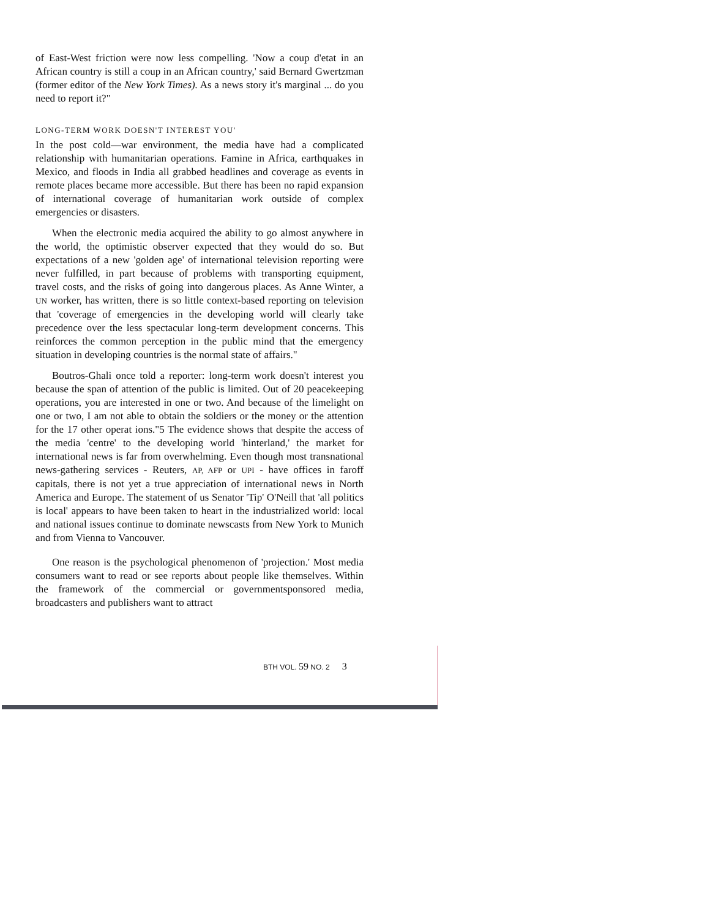of East-West friction were now less compelling. 'Now a coup d'etat in an African country is still a coup in an African country,' said Bernard Gwertzman (former editor of the New York Times). As a news story it's marginal ... do you need to report it?"
LONG-TERM WORK DOESN'T INTEREST YOU'
In the post cold—war environment, the media have had a complicated relationship with humanitarian operations. Famine in Africa, earthquakes in Mexico, and floods in India all grabbed headlines and coverage as events in remote places became more accessible. But there has been no rapid expansion of international coverage of humanitarian work outside of complex emergencies or disasters.
When the electronic media acquired the ability to go almost anywhere in the world, the optimistic observer expected that they would do so. But expectations of a new 'golden age' of international television reporting were never fulfilled, in part because of problems with transporting equipment, travel costs, and the risks of going into dangerous places. As Anne Winter, a UN worker, has written, there is so little context-based reporting on television that 'coverage of emergencies in the developing world will clearly take precedence over the less spectacular long-term development concerns. This reinforces the common perception in the public mind that the emergency situation in developing countries is the normal state of affairs."
Boutros-Ghali once told a reporter: long-term work doesn't interest you because the span of attention of the public is limited. Out of 20 peacekeeping operations, you are interested in one or two. And because of the limelight on one or two, I am not able to obtain the soldiers or the money or the attention for the 17 other operat ions."5 The evidence shows that despite the access of the media 'centre' to the developing world 'hinterland,' the market for international news is far from overwhelming. Even though most transnational news-gathering services - Reuters, AP, AFP or UPI - have offices in faroff capitals, there is not yet a true appreciation of international news in North America and Europe. The statement of us Senator 'Tip' O'Neill that 'all politics is local' appears to have been taken to heart in the industrialized world: local and national issues continue to dominate newscasts from New York to Munich and from Vienna to Vancouver.
One reason is the psychological phenomenon of 'projection.' Most media consumers want to read or see reports about people like themselves. Within the framework of the commercial or governmentsponsored media, broadcasters and publishers want to attract
BTH VOL. 59 NO. 2 3